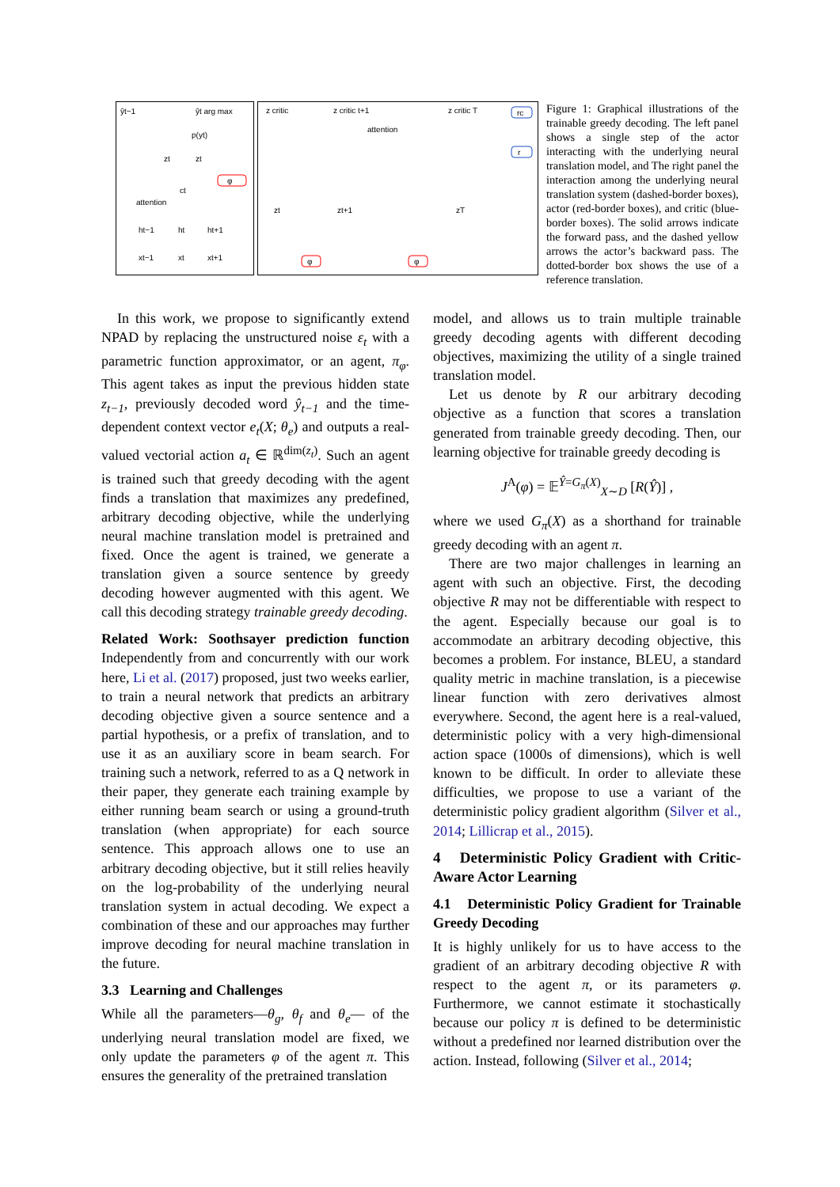ŷt−1
ŷt arg max
p(yt)
zt
zt
φ
ct
attention
ht−1
ht
ht+1
xt−1
xt
xt+1
z critic
z critic t+1
z critic T
rc
attention
r
zt
zt+1
zT
φ
φ
Figure 1: Graphical illustrations of the trainable greedy decoding. The left panel shows a single step of the actor interacting with the underlying neural translation model, and The right panel the interaction among the underlying neural translation system (dashed-border boxes), actor (red-border boxes), and critic (blue-border boxes). The solid arrows indicate the forward pass, and the dashed yellow arrows the actor’s backward pass. The dotted-border box shows the use of a reference translation.
In this work, we propose to significantly extend NPAD by replacing the unstructured noise ε<sub>t</sub> with a parametric function approximator, or an agent, π<sub>φ</sub>. This agent takes as input the previous hidden state z<sub>t−1</sub>, previously decoded word ŷ<sub>t−1</sub> and the time-dependent context vector e<sub>t</sub>(X; θ<sub>e</sub>) and outputs a real-valued vectorial action a<sub>t</sub> ∈ ℝ<sup>dim(z<sub>t</sub>)</sup>. Such an agent is trained such that greedy decoding with the agent finds a translation that maximizes any predefined, arbitrary decoding objective, while the underlying neural machine translation model is pretrained and fixed. Once the agent is trained, we generate a translation given a source sentence by greedy decoding however augmented with this agent. We call this decoding strategy trainable greedy decoding.
Related Work: Soothsayer prediction function Independently from and concurrently with our work here, Li et al. (2017) proposed, just two weeks earlier, to train a neural network that predicts an arbitrary decoding objective given a source sentence and a partial hypothesis, or a prefix of translation, and to use it as an auxiliary score in beam search. For training such a network, referred to as a Q network in their paper, they generate each training example by either running beam search or using a ground-truth translation (when appropriate) for each source sentence. This approach allows one to use an arbitrary decoding objective, but it still relies heavily on the log-probability of the underlying neural translation system in actual decoding. We expect a combination of these and our approaches may further improve decoding for neural machine translation in the future.
3.3 Learning and Challenges
While all the parameters—θ<sub>g</sub>, θ<sub>f</sub> and θ<sub>e</sub>— of the underlying neural translation model are fixed, we only update the parameters φ of the agent π. This ensures the generality of the pretrained translation
model, and allows us to train multiple trainable greedy decoding agents with different decoding objectives, maximizing the utility of a single trained translation model.
Let us denote by R our arbitrary decoding objective as a function that scores a translation generated from trainable greedy decoding. Then, our learning objective for trainable greedy decoding is
J<sup>A</sup>(φ) = 𝔼<sup>Ŷ=G<sub>π</sub>(X)</sup><sub>X∼D</sub> [R(Ŷ)] ,
where we used G<sub>π</sub>(X) as a shorthand for trainable greedy decoding with an agent π.
There are two major challenges in learning an agent with such an objective. First, the decoding objective R may not be differentiable with respect to the agent. Especially because our goal is to accommodate an arbitrary decoding objective, this becomes a problem. For instance, BLEU, a standard quality metric in machine translation, is a piecewise linear function with zero derivatives almost everywhere. Second, the agent here is a real-valued, deterministic policy with a very high-dimensional action space (1000s of dimensions), which is well known to be difficult. In order to alleviate these difficulties, we propose to use a variant of the deterministic policy gradient algorithm (Silver et al., 2014; Lillicrap et al., 2015).
4 Deterministic Policy Gradient with Critic-Aware Actor Learning
4.1 Deterministic Policy Gradient for Trainable Greedy Decoding
It is highly unlikely for us to have access to the gradient of an arbitrary decoding objective R with respect to the agent π, or its parameters φ. Furthermore, we cannot estimate it stochastically because our policy π is defined to be deterministic without a predefined nor learned distribution over the action. Instead, following (Silver et al., 2014;